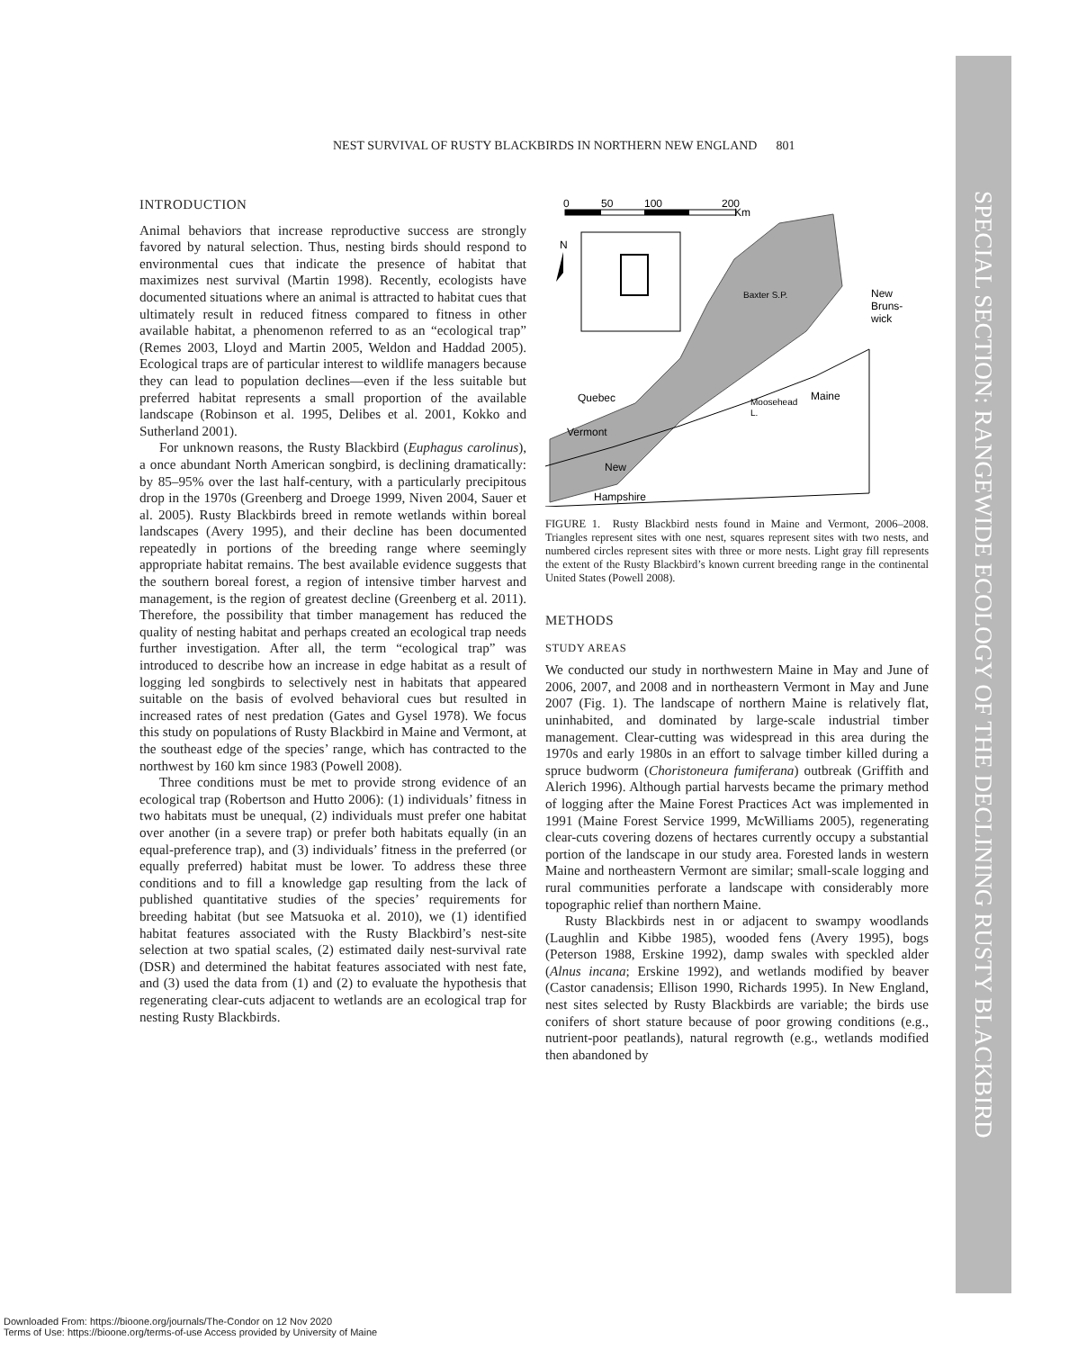SPECIAL SECTION: RANGEWIDE ECOLOGY OF THE DECLINING RUSTY BLACKBIRD
NEST SURVIVAL OF RUSTY BLACKBIRDS IN NORTHERN NEW ENGLAND 801
INTRODUCTION
Animal behaviors that increase reproductive success are strongly favored by natural selection. Thus, nesting birds should respond to environmental cues that indicate the presence of habitat that maximizes nest survival (Martin 1998). Recently, ecologists have documented situations where an animal is attracted to habitat cues that ultimately result in reduced fitness compared to fitness in other available habitat, a phenomenon referred to as an “ecological trap” (Remes 2003, Lloyd and Martin 2005, Weldon and Haddad 2005). Ecological traps are of particular interest to wildlife managers because they can lead to population declines—even if the less suitable but preferred habitat represents a small proportion of the available landscape (Robinson et al. 1995, Delibes et al. 2001, Kokko and Sutherland 2001).
For unknown reasons, the Rusty Blackbird (Euphagus carolinus), a once abundant North American songbird, is declining dramatically: by 85–95% over the last half-century, with a particularly precipitous drop in the 1970s (Greenberg and Droege 1999, Niven 2004, Sauer et al. 2005). Rusty Blackbirds breed in remote wetlands within boreal landscapes (Avery 1995), and their decline has been documented repeatedly in portions of the breeding range where seemingly appropriate habitat remains. The best available evidence suggests that the southern boreal forest, a region of intensive timber harvest and management, is the region of greatest decline (Greenberg et al. 2011). Therefore, the possibility that timber management has reduced the quality of nesting habitat and perhaps created an ecological trap needs further investigation. After all, the term “ecological trap” was introduced to describe how an increase in edge habitat as a result of logging led songbirds to selectively nest in habitats that appeared suitable on the basis of evolved behavioral cues but resulted in increased rates of nest predation (Gates and Gysel 1978). We focus this study on populations of Rusty Blackbird in Maine and Vermont, at the southeast edge of the species’ range, which has contracted to the northwest by 160 km since 1983 (Powell 2008).
Three conditions must be met to provide strong evidence of an ecological trap (Robertson and Hutto 2006): (1) individuals’ fitness in two habitats must be unequal, (2) individuals must prefer one habitat over another (in a severe trap) or prefer both habitats equally (in an equal-preference trap), and (3) individuals’ fitness in the preferred (or equally preferred) habitat must be lower. To address these three conditions and to fill a knowledge gap resulting from the lack of published quantitative studies of the species’ requirements for breeding habitat (but see Matsuoka et al. 2010), we (1) identified habitat features associated with the Rusty Blackbird’s nest-site selection at two spatial scales, (2) estimated daily nest-survival rate (DSR) and determined the habitat features associated with nest fate, and (3) used the data from (1) and (2) to evaluate the hypothesis that regenerating clear-cuts adjacent to wetlands are an ecological trap for nesting Rusty Blackbirds.
0
50
100
200
Km
N
Baxter S.P.
New
Bruns-
wick
Quebec
Maine
Moosehead
L.
Vermont
New
Hampshire
FIGURE 1. Rusty Blackbird nests found in Maine and Vermont, 2006–2008. Triangles represent sites with one nest, squares represent sites with two nests, and numbered circles represent sites with three or more nests. Light gray fill represents the extent of the Rusty Blackbird’s known current breeding range in the continental United States (Powell 2008).
METHODS
STUDY AREAS
We conducted our study in northwestern Maine in May and June of 2006, 2007, and 2008 and in northeastern Vermont in May and June 2007 (Fig. 1). The landscape of northern Maine is relatively flat, uninhabited, and dominated by large-scale industrial timber management. Clear-cutting was widespread in this area during the 1970s and early 1980s in an effort to salvage timber killed during a spruce budworm (Choristoneura fumiferana) outbreak (Griffith and Alerich 1996). Although partial harvests became the primary method of logging after the Maine Forest Practices Act was implemented in 1991 (Maine Forest Service 1999, McWilliams 2005), regenerating clear-cuts covering dozens of hectares currently occupy a substantial portion of the landscape in our study area. Forested lands in western Maine and northeastern Vermont are similar; small-scale logging and rural communities perforate a landscape with considerably more topographic relief than northern Maine.
Rusty Blackbirds nest in or adjacent to swampy woodlands (Laughlin and Kibbe 1985), wooded fens (Avery 1995), bogs (Peterson 1988, Erskine 1992), damp swales with speckled alder (Alnus incana; Erskine 1992), and wetlands modified by beaver (Castor canadensis; Ellison 1990, Richards 1995). In New England, nest sites selected by Rusty Blackbirds are variable; the birds use conifers of short stature because of poor growing conditions (e.g., nutrient-poor peatlands), natural regrowth (e.g., wetlands modified then abandoned by
Downloaded From: https://bioone.org/journals/The-Condor on 12 Nov 2020
Terms of Use: https://bioone.org/terms-of-use Access provided by University of Maine